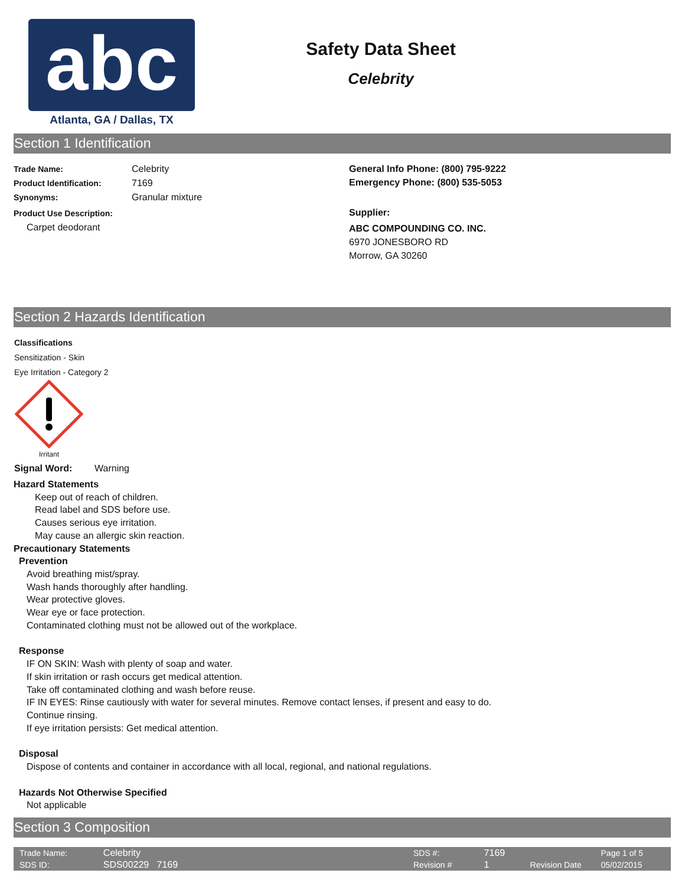abc
Atlanta, GA / Dallas, TX
Safety Data Sheet
Celebrity
Section 1 Identification
Trade Name: Celebrity
Product Identification: 7169
Synonyms: Granular mixture
Product Use Description:
Carpet deodorant
General Info Phone: (800) 795-9222
Emergency Phone: (800) 535-5053
Supplier:
ABC COMPOUNDING CO. INC.
6970 JONESBORO RD
Morrow, GA 30260
Section 2 Hazards Identification
Classifications
Sensitization - Skin
Eye Irritation - Category 2
Irritant
Signal Word: Warning
Hazard Statements
Keep out of reach of children.
Read label and SDS before use.
Causes serious eye irritation.
May cause an allergic skin reaction.
Precautionary Statements
Prevention
Avoid breathing mist/spray.
Wash hands thoroughly after handling.
Wear protective gloves.
Wear eye or face protection.
Contaminated clothing must not be allowed out of the workplace.
Response
IF ON SKIN: Wash with plenty of soap and water.
If skin irritation or rash occurs get medical attention.
Take off contaminated clothing and wash before reuse.
IF IN EYES: Rinse cautiously with water for several minutes. Remove contact lenses, if present and easy to do.
Continue rinsing.
If eye irritation persists: Get medical attention.
Disposal
Dispose of contents and container in accordance with all local, regional, and national regulations.
Hazards Not Otherwise Specified
Not applicable
Section 3 Composition
| Trade Name: | Celebrity | | SDS #: | 7169 | | Page 1 of 5 |
| SDS ID: | SDS00229 7169 | | Revision # | 1 | Revision Date | 05/02/2015 |